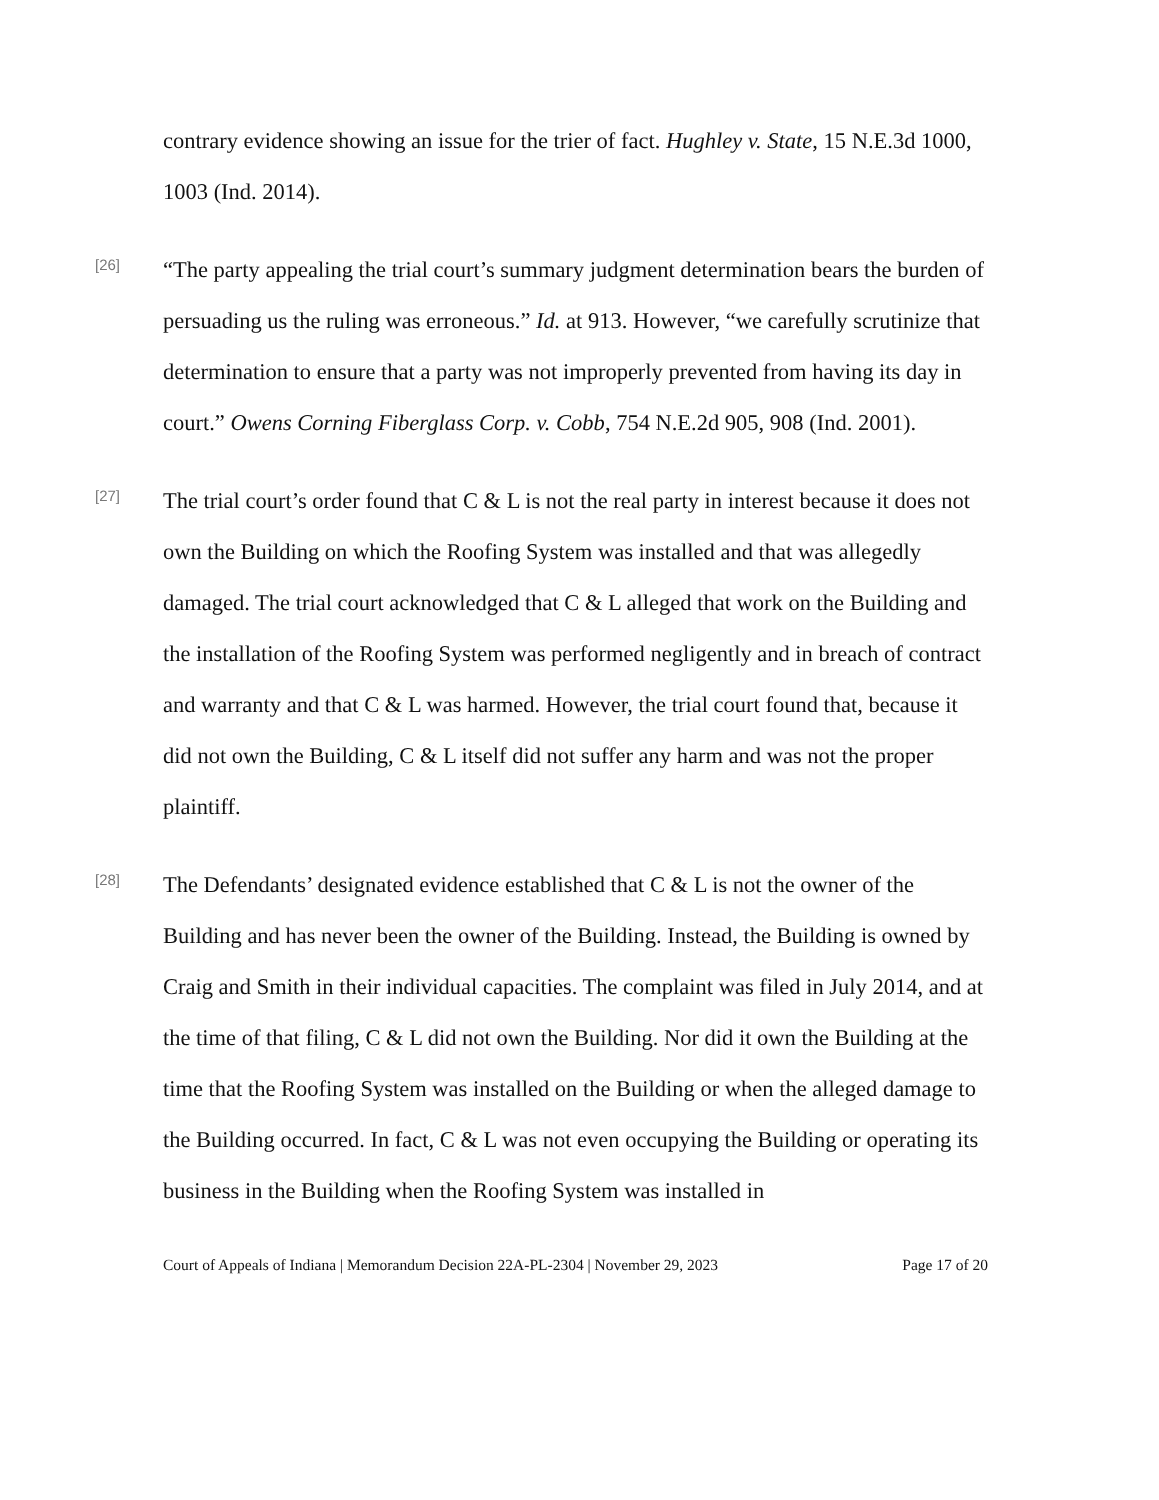contrary evidence showing an issue for the trier of fact. Hughley v. State, 15 N.E.3d 1000, 1003 (Ind. 2014).
[26]
“The party appealing the trial court’s summary judgment determination bears the burden of persuading us the ruling was erroneous.” Id. at 913. However, “we carefully scrutinize that determination to ensure that a party was not improperly prevented from having its day in court.” Owens Corning Fiberglass Corp. v. Cobb, 754 N.E.2d 905, 908 (Ind. 2001).
[27]
The trial court’s order found that C & L is not the real party in interest because it does not own the Building on which the Roofing System was installed and that was allegedly damaged. The trial court acknowledged that C & L alleged that work on the Building and the installation of the Roofing System was performed negligently and in breach of contract and warranty and that C & L was harmed. However, the trial court found that, because it did not own the Building, C & L itself did not suffer any harm and was not the proper plaintiff.
[28]
The Defendants’ designated evidence established that C & L is not the owner of the Building and has never been the owner of the Building. Instead, the Building is owned by Craig and Smith in their individual capacities. The complaint was filed in July 2014, and at the time of that filing, C & L did not own the Building. Nor did it own the Building at the time that the Roofing System was installed on the Building or when the alleged damage to the Building occurred. In fact, C & L was not even occupying the Building or operating its business in the Building when the Roofing System was installed in
Court of Appeals of Indiana | Memorandum Decision 22A-PL-2304 | November 29, 2023 Page 17 of 20